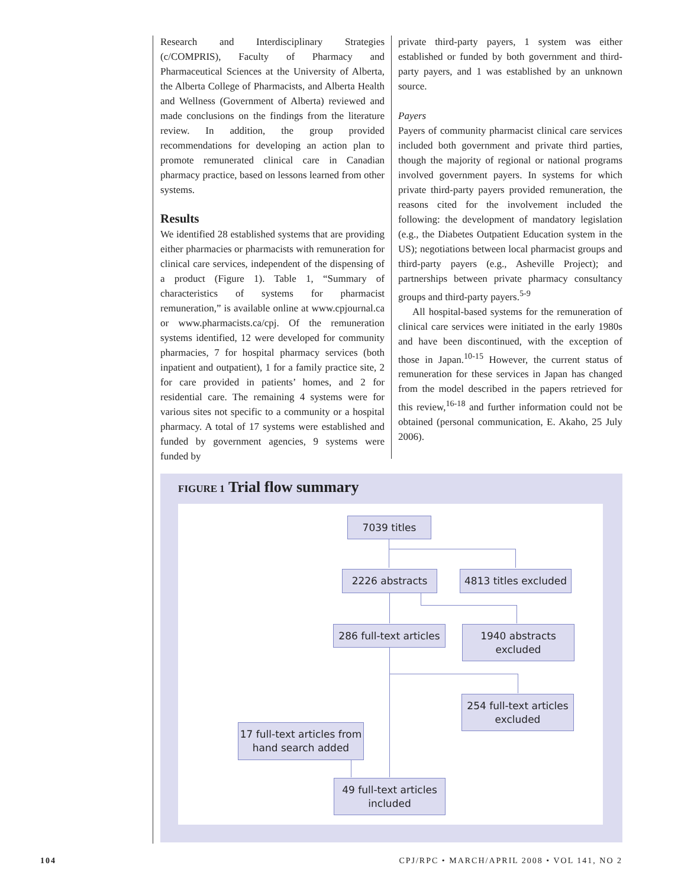Research and Interdisciplinary Strategies (c/COMPRIS), Faculty of Pharmacy and Pharmaceutical Sciences at the University of Alberta, the Alberta College of Pharmacists, and Alberta Health and Wellness (Government of Alberta) reviewed and made conclusions on the findings from the literature review. In addition, the group provided recommendations for developing an action plan to promote remunerated clinical care in Canadian pharmacy practice, based on lessons learned from other systems.
Results
We identified 28 established systems that are providing either pharmacies or pharmacists with remuneration for clinical care services, independent of the dispensing of a product (Figure 1). Table 1, “Summary of characteristics of systems for pharmacist remuneration,” is available online at www.cpjournal.ca or www.pharmacists.ca/cpj. Of the remuneration systems identified, 12 were developed for community pharmacies, 7 for hospital pharmacy services (both inpatient and outpatient), 1 for a family practice site, 2 for care provided in patients’ homes, and 2 for residential care. The remaining 4 systems were for various sites not specific to a community or a hospital pharmacy. A total of 17 systems were established and funded by government agencies, 9 systems were funded by
private third-party payers, 1 system was either established or funded by both government and third-party payers, and 1 was established by an unknown source.
Payers
Payers of community pharmacist clinical care services included both government and private third parties, though the majority of regional or national programs involved government payers. In systems for which private third-party payers provided remuneration, the reasons cited for the involvement included the following: the development of mandatory legislation (e.g., the Diabetes Outpatient Education system in the US); negotiations between local pharmacist groups and third-party payers (e.g., Asheville Project); and partnerships between private pharmacy consultancy groups and third-party payers.<sup>5-9</sup>
All hospital-based systems for the remuneration of clinical care services were initiated in the early 1980s and have been discontinued, with the exception of those in Japan.<sup>10-15</sup> However, the current status of remuneration for these services in Japan has changed from the model described in the papers retrieved for this review,<sup>16-18</sup> and further information could not be obtained (personal communication, E. Akaho, 25 July 2006).
FIGURE 1 Trial flow summary
7039 titles
2226 abstracts
4813 titles excluded
286 full-text articles
1940 abstracts
excluded
254 full-text articles
excluded
17 full-text articles from
hand search added
49 full-text articles
included
104 CPJ/RPC • MARCH/APRIL 2008 • VOL 141, NO 2